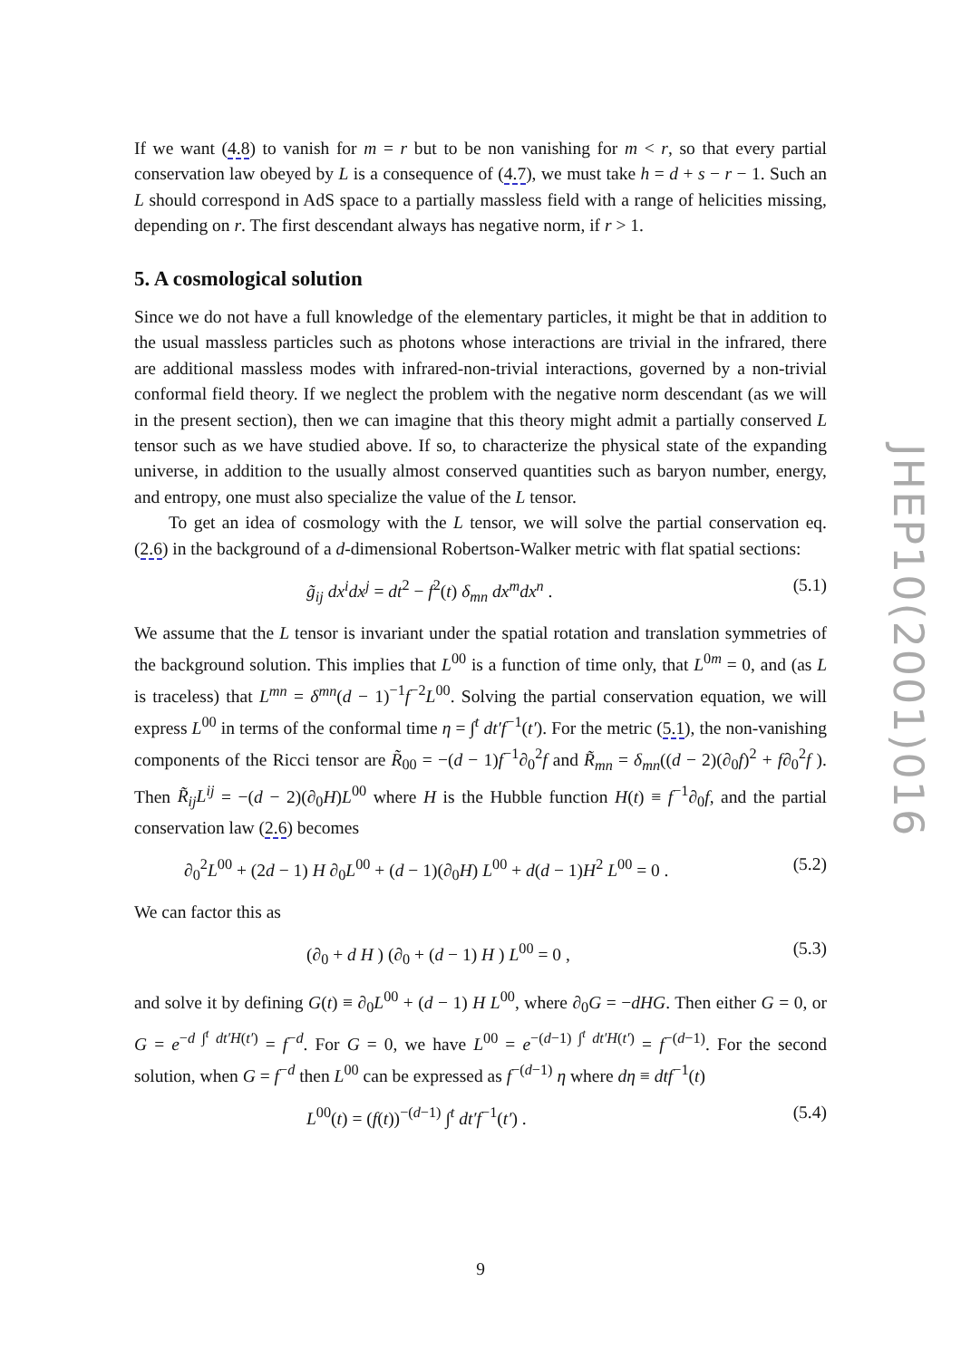If we want (4.8) to vanish for m = r but to be non vanishing for m < r, so that every partial conservation law obeyed by L is a consequence of (4.7), we must take h = d + s − r − 1. Such an L should correspond in AdS space to a partially massless field with a range of helicities missing, depending on r. The first descendant always has negative norm, if r > 1.
5. A cosmological solution
Since we do not have a full knowledge of the elementary particles, it might be that in addition to the usual massless particles such as photons whose interactions are trivial in the infrared, there are additional massless modes with infrared-non-trivial interactions, governed by a non-trivial conformal field theory. If we neglect the problem with the negative norm descendant (as we will in the present section), then we can imagine that this theory might admit a partially conserved L tensor such as we have studied above. If so, to characterize the physical state of the expanding universe, in addition to the usually almost conserved quantities such as baryon number, energy, and entropy, one must also specialize the value of the L tensor.
To get an idea of cosmology with the L tensor, we will solve the partial conservation eq. (2.6) in the background of a d-dimensional Robertson-Walker metric with flat spatial sections:
g̃<sub>ij</sub> dx<sup>i</sup>dx<sup>j</sup> = dt<sup>2</sup> − f<sup>2</sup>(t) δ<sub>mn</sub> dx<sup>m</sup>dx<sup>n</sup> . (5.1)
We assume that the L tensor is invariant under the spatial rotation and translation symmetries of the background solution. This implies that L<sup>00</sup> is a function of time only, that L<sup>0m</sup> = 0, and (as L is traceless) that L<sup>mn</sup> = δ<sup>mn</sup>(d − 1)<sup>−1</sup>f<sup>−2</sup>L<sup>00</sup>. Solving the partial conservation equation, we will express L<sup>00</sup> in terms of the conformal time η = ∫<sup>t</sup> dt′f<sup>−1</sup>(t′). For the metric (5.1), the non-vanishing components of the Ricci tensor are R̃<sub>00</sub> = −(d − 1)f<sup>−1</sup>∂<sub>0</sub><sup>2</sup>f and R̃<sub>mn</sub> = δ<sub>mn</sub>((d − 2)(∂<sub>0</sub>f)<sup>2</sup> + f∂<sub>0</sub><sup>2</sup>f ). Then R̃<sub>ij</sub>L<sup>ij</sup> = −(d − 2)(∂<sub>0</sub>H)L<sup>00</sup> where H is the Hubble function H(t) ≡ f<sup>−1</sup>∂<sub>0</sub>f, and the partial conservation law (2.6) becomes
∂<sub>0</sub><sup>2</sup>L<sup>00</sup> + (2d − 1) H ∂<sub>0</sub>L<sup>00</sup> + (d − 1)(∂<sub>0</sub>H) L<sup>00</sup> + d(d − 1)H<sup>2</sup> L<sup>00</sup> = 0 . (5.2)
We can factor this as
(∂<sub>0</sub> + d H ) (∂<sub>0</sub> + (d − 1) H ) L<sup>00</sup> = 0 , (5.3)
and solve it by defining G(t) ≡ ∂<sub>0</sub>L<sup>00</sup> + (d − 1) H L<sup>00</sup>, where ∂<sub>0</sub>G = −dHG. Then either G = 0, or G = e<sup>−d ∫<sup>t</sup> dt′H(t′)</sup> = f<sup>−d</sup>. For G = 0, we have L<sup>00</sup> = e<sup>−(d−1) ∫<sup>t</sup> dt′H(t′)</sup> = f<sup>−(d−1)</sup>. For the second solution, when G = f<sup>−d</sup> then L<sup>00</sup> can be expressed as f<sup>−(d−1)</sup> η where dη ≡ dtf<sup>−1</sup>(t)
L<sup>00</sup>(t) = (f(t))<sup>−(d−1)</sup> ∫<sup>t</sup> dt′f<sup>−1</sup>(t′) . (5.4)
JHEP10(2001)016
9